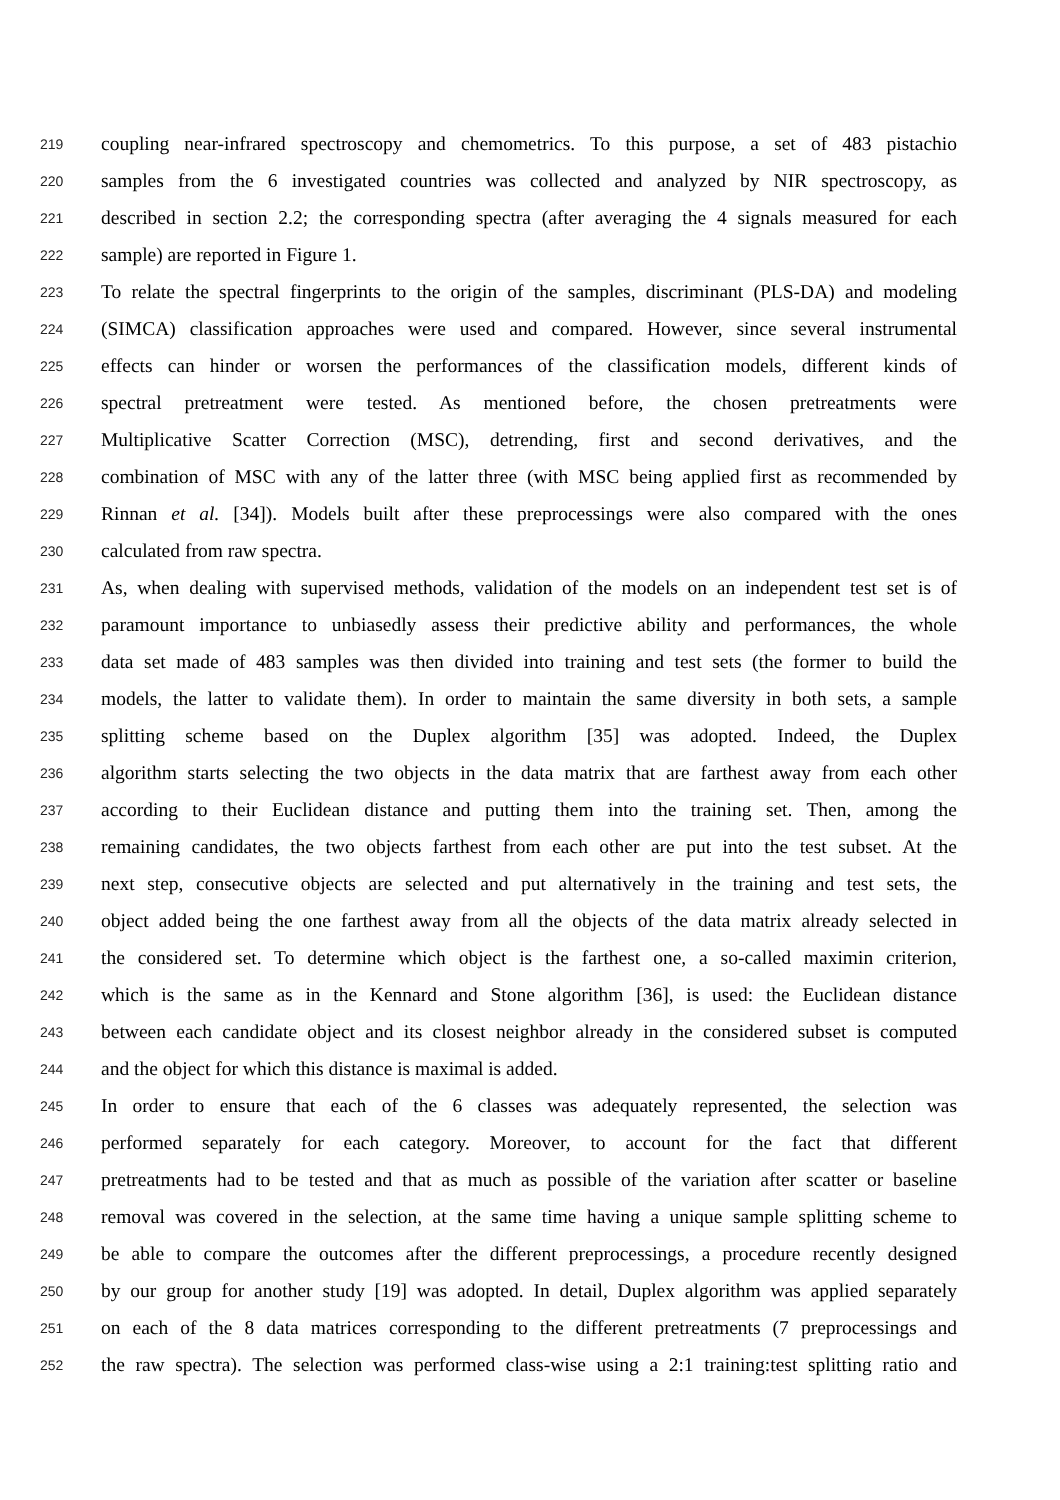219 coupling near-infrared spectroscopy and chemometrics. To this purpose, a set of 483 pistachio
220 samples from the 6 investigated countries was collected and analyzed by NIR spectroscopy, as
221 described in section 2.2; the corresponding spectra (after averaging the 4 signals measured for each
222 sample) are reported in Figure 1.
223 To relate the spectral fingerprints to the origin of the samples, discriminant (PLS-DA) and modeling
224 (SIMCA) classification approaches were used and compared. However, since several instrumental
225 effects can hinder or worsen the performances of the classification models, different kinds of
226 spectral pretreatment were tested. As mentioned before, the chosen pretreatments were
227 Multiplicative Scatter Correction (MSC), detrending, first and second derivatives, and the
228 combination of MSC with any of the latter three (with MSC being applied first as recommended by
229 Rinnan et al. [34]). Models built after these preprocessings were also compared with the ones
230 calculated from raw spectra.
231 As, when dealing with supervised methods, validation of the models on an independent test set is of
232 paramount importance to unbiasedly assess their predictive ability and performances, the whole
233 data set made of 483 samples was then divided into training and test sets (the former to build the
234 models, the latter to validate them). In order to maintain the same diversity in both sets, a sample
235 splitting scheme based on the Duplex algorithm [35] was adopted. Indeed, the Duplex
236 algorithm starts selecting the two objects in the data matrix that are farthest away from each other
237 according to their Euclidean distance and putting them into the training set. Then, among the
238 remaining candidates, the two objects farthest from each other are put into the test subset. At the
239 next step, consecutive objects are selected and put alternatively in the training and test sets, the
240 object added being the one farthest away from all the objects of the data matrix already selected in
241 the considered set. To determine which object is the farthest one, a so-called maximin criterion,
242 which is the same as in the Kennard and Stone algorithm [36], is used: the Euclidean distance
243 between each candidate object and its closest neighbor already in the considered subset is computed
244 and the object for which this distance is maximal is added.
245 In order to ensure that each of the 6 classes was adequately represented, the selection was
246 performed separately for each category. Moreover, to account for the fact that different
247 pretreatments had to be tested and that as much as possible of the variation after scatter or baseline
248 removal was covered in the selection, at the same time having a unique sample splitting scheme to
249 be able to compare the outcomes after the different preprocessings, a procedure recently designed
250 by our group for another study [19] was adopted. In detail, Duplex algorithm was applied separately
251 on each of the 8 data matrices corresponding to the different pretreatments (7 preprocessings and
252 the raw spectra). The selection was performed class-wise using a 2:1 training:test splitting ratio and